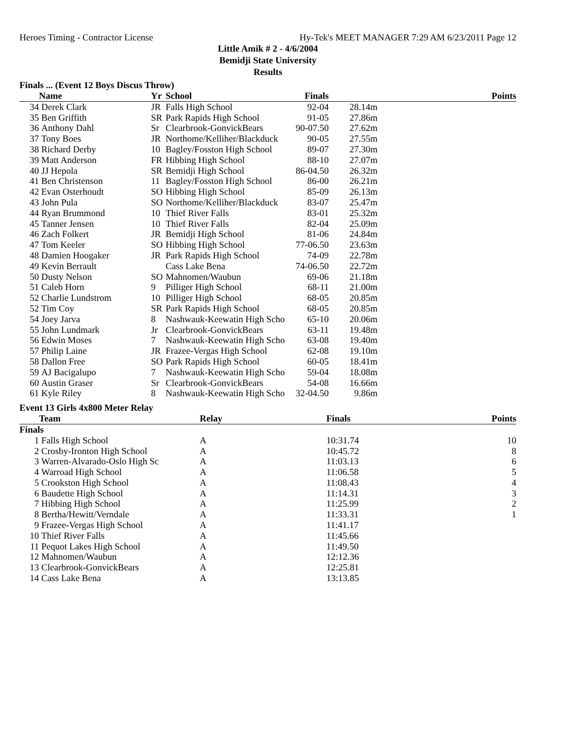Heroes Timing - Contractor License Hy-Tek's MEET MANAGER 7:29 AM 6/23/2011 Page 12
Little Amik # 2 - 4/6/2004
Bemidji State University
Results
Finals ... (Event 12 Boys Discus Throw)
| | Name | Yr | School | Finals | | Points |
| --- | --- | --- | --- | --- | --- | --- |
| 34 | Derek Clark | JR | Falls High School | 92-04 | 28.14m | |
| 35 | Ben Griffith | SR | Park Rapids High School | 91-05 | 27.86m | |
| 36 | Anthony Dahl | Sr | Clearbrook-GonvickBears | 90-07.50 | 27.62m | |
| 37 | Tony Boes | JR | Northome/Kelliher/Blackduck | 90-05 | 27.55m | |
| 38 | Richard Derby | 10 | Bagley/Fosston High School | 89-07 | 27.30m | |
| 39 | Matt Anderson | FR | Hibbing High School | 88-10 | 27.07m | |
| 40 | JJ Hepola | SR | Bemidji High School | 86-04.50 | 26.32m | |
| 41 | Ben Christenson | 11 | Bagley/Fosston High School | 86-00 | 26.21m | |
| 42 | Evan Osterhoudt | SO | Hibbing High School | 85-09 | 26.13m | |
| 43 | John Pula | SO | Northome/Kelliher/Blackduck | 83-07 | 25.47m | |
| 44 | Ryan Brummond | 10 | Thief River Falls | 83-01 | 25.32m | |
| 45 | Tanner Jensen | 10 | Thief River Falls | 82-04 | 25.09m | |
| 46 | Zach Folkert | JR | Bemidji High School | 81-06 | 24.84m | |
| 47 | Tom Keeler | SO | Hibbing High School | 77-06.50 | 23.63m | |
| 48 | Damien Hoogaker | JR | Park Rapids High School | 74-09 | 22.78m | |
| 49 | Kevin Berrault | | Cass Lake Bena | 74-06.50 | 22.72m | |
| 50 | Dusty Nelson | SO | Mahnomen/Waubun | 69-06 | 21.18m | |
| 51 | Caleb Horn | 9 | Pilliger High School | 68-11 | 21.00m | |
| 52 | Charlie Lundstrom | 10 | Pilliger High School | 68-05 | 20.85m | |
| 52 | Tim Coy | SR | Park Rapids High School | 68-05 | 20.85m | |
| 54 | Joey Jarva | 8 | Nashwauk-Keewatin High Scho | 65-10 | 20.06m | |
| 55 | John Lundmark | Jr | Clearbrook-GonvickBears | 63-11 | 19.48m | |
| 56 | Edwin Moses | 7 | Nashwauk-Keewatin High Scho | 63-08 | 19.40m | |
| 57 | Philip Laine | JR | Frazee-Vergas High School | 62-08 | 19.10m | |
| 58 | Dallon Free | SO | Park Rapids High School | 60-05 | 18.41m | |
| 59 | AJ Bacigalupo | 7 | Nashwauk-Keewatin High Scho | 59-04 | 18.08m | |
| 60 | Austin Graser | Sr | Clearbrook-GonvickBears | 54-08 | 16.66m | |
| 61 | Kyle Riley | 8 | Nashwauk-Keewatin High Scho | 32-04.50 | 9.86m | |
Event 13 Girls 4x800 Meter Relay
| | Team | Relay | Finals | Points |
| --- | --- | --- | --- | --- |
| Finals | | | | |
| 1 | Falls High School | A | 10:31.74 | 10 |
| 2 | Crosby-Ironton High School | A | 10:45.72 | 8 |
| 3 | Warren-Alvarado-Oslo High Sc | A | 11:03.13 | 6 |
| 4 | Warroad High School | A | 11:06.58 | 5 |
| 5 | Crookston High School | A | 11:08.43 | 4 |
| 6 | Baudette High School | A | 11:14.31 | 3 |
| 7 | Hibbing High School | A | 11:25.99 | 2 |
| 8 | Bertha/Hewitt/Verndale | A | 11:33.31 | 1 |
| 9 | Frazee-Vergas High School | A | 11:41.17 | |
| 10 | Thief River Falls | A | 11:45.66 | |
| 11 | Pequot Lakes High School | A | 11:49.50 | |
| 12 | Mahnomen/Waubun | A | 12:12.36 | |
| 13 | Clearbrook-GonvickBears | A | 12:25.81 | |
| 14 | Cass Lake Bena | A | 13:13.85 | |